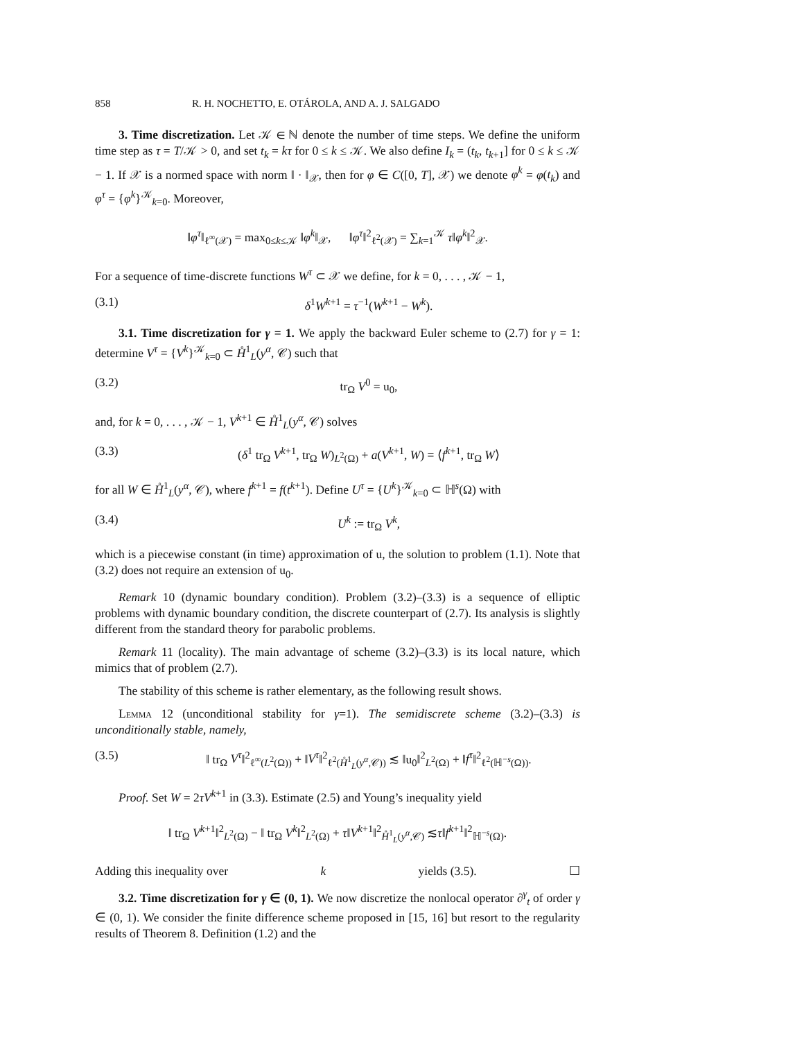858 R. H. NOCHETTO, E. OTÁROLA, AND A. J. SALGADO
3. Time discretization. Let 𝒦 ∈ ℕ denote the number of time steps. We define the uniform time step as τ = T/𝒦 > 0, and set t<sub>k</sub> = kτ for 0 ≤ k ≤ 𝒦. We also define I<sub>k</sub> = (t<sub>k</sub>, t<sub>k+1</sub>] for 0 ≤ k ≤ 𝒦 − 1. If 𝒳 is a normed space with norm ‖ · ‖<sub>𝒳</sub>, then for φ ∈ C([0, T], 𝒳) we denote φ<sup>k</sup> = φ(t<sub>k</sub>) and φ<sup>τ</sup> = {φ<sup>k</sup>}<sup>𝒦</sup><sub>k=0</sub>. Moreover,
‖φ<sup>τ</sup>‖<sub>ℓ<sup>∞</sup>(𝒳)</sub> = max<sub>0≤k≤𝒦</sub> ‖φ<sup>k</sup>‖<sub>𝒳</sub>, ‖φ<sup>τ</sup>‖<sup>2</sup><sub>ℓ<sup>2</sup>(𝒳)</sub> = ∑<sub>k=1</sub><sup>𝒦</sup> τ‖φ<sup>k</sup>‖<sup>2</sup><sub>𝒳</sub>.
For a sequence of time-discrete functions W<sup>τ</sup> ⊂ 𝒳 we define, for k = 0, . . . , 𝒦 − 1,
(3.1) δ<sup>1</sup>W<sup>k+1</sup> = τ<sup>−1</sup>(W<sup>k+1</sup> − W<sup>k</sup>).
3.1. Time discretization for γ = 1. We apply the backward Euler scheme to (2.7) for γ = 1: determine V<sup>τ</sup> = {V<sup>k</sup>}<sup>𝒦</sup><sub>k=0</sub> ⊂ H̊<sup>1</sup><sub>L</sub>(y<sup>α</sup>, 𝒞) such that
(3.2) tr<sub>Ω</sub> V<sup>0</sup> = u<sub>0</sub>,
and, for k = 0, . . . , 𝒦 − 1, V<sup>k+1</sup> ∈ H̊<sup>1</sup><sub>L</sub>(y<sup>α</sup>, 𝒞) solves
(3.3) (δ<sup>1</sup> tr<sub>Ω</sub> V<sup>k+1</sup>, tr<sub>Ω</sub> W)<sub>L<sup>2</sup>(Ω)</sub> + a(V<sup>k+1</sup>, W) = ⟨f<sup>k+1</sup>, tr<sub>Ω</sub> W⟩
for all W ∈ H̊<sup>1</sup><sub>L</sub>(y<sup>α</sup>, 𝒞), where f<sup>k+1</sup> = f(t<sup>k+1</sup>). Define U<sup>τ</sup> = {U<sup>k</sup>}<sup>𝒦</sup><sub>k=0</sub> ⊂ ℍ<sup>s</sup>(Ω) with
(3.4) U<sup>k</sup> := tr<sub>Ω</sub> V<sup>k</sup>,
which is a piecewise constant (in time) approximation of u, the solution to problem (1.1). Note that (3.2) does not require an extension of u<sub>0</sub>.
Remark 10 (dynamic boundary condition). Problem (3.2)–(3.3) is a sequence of elliptic problems with dynamic boundary condition, the discrete counterpart of (2.7). Its analysis is slightly different from the standard theory for parabolic problems.
Remark 11 (locality). The main advantage of scheme (3.2)–(3.3) is its local nature, which mimics that of problem (2.7).
The stability of this scheme is rather elementary, as the following result shows.
Lemma 12 (unconditional stability for γ=1). The semidiscrete scheme (3.2)–(3.3) is unconditionally stable, namely,
(3.5) ‖ tr<sub>Ω</sub> V<sup>τ</sup>‖<sup>2</sup><sub>ℓ<sup>∞</sup>(L<sup>2</sup>(Ω))</sub> + ‖V<sup>τ</sup>‖<sup>2</sup><sub>ℓ<sup>2</sup>(H̊<sup>1</sup><sub>L</sub>(y<sup>α</sup>,𝒞))</sub> ≲ ‖u<sub>0</sub>‖<sup>2</sup><sub>L<sup>2</sup>(Ω)</sub> + ‖f<sup>τ</sup>‖<sup>2</sup><sub>ℓ<sup>2</sup>(ℍ<sup>−s</sup>(Ω))</sub>.
Proof. Set W = 2τV<sup>k+1</sup> in (3.3). Estimate (2.5) and Young’s inequality yield
‖ tr<sub>Ω</sub> V<sup>k+1</sup>‖<sup>2</sup><sub>L<sup>2</sup>(Ω)</sub> − ‖ tr<sub>Ω</sub> V<sup>k</sup>‖<sup>2</sup><sub>L<sup>2</sup>(Ω)</sub> + τ‖V<sup>k+1</sup>‖<sup>2</sup><sub>H̊<sup>1</sup><sub>L</sub>(y<sup>α</sup>,𝒞)</sub> ≲τ‖f<sup>k+1</sup>‖<sup>2</sup><sub>ℍ<sup>−s</sup>(Ω)</sub>.
Adding this inequality over k yields (3.5). ☐
3.2. Time discretization for γ ∈ (0, 1). We now discretize the nonlocal operator ∂<sup>γ</sup><sub>t</sub> of order γ ∈ (0, 1). We consider the finite difference scheme proposed in [15, 16] but resort to the regularity results of Theorem 8. Definition (1.2) and the